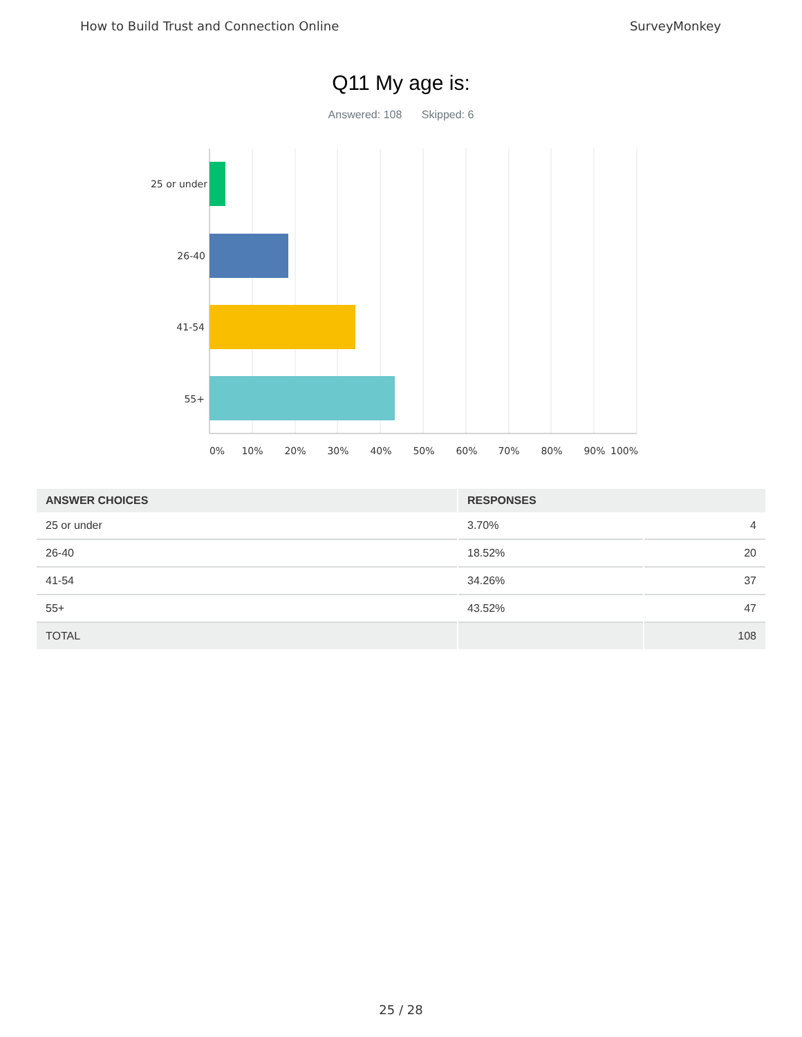How to Build Trust and Connection Online SurveyMonkey
Q11 My age is:
Answered: 108 Skipped: 6
25 or under
26-40
41-54
55+
0%
10%
20%
30%
40%
50%
60%
70%
80%
90%
100%
| ANSWER CHOICES | RESPONSES | |
| --- | --- | --- |
| 25 or under | 3.70% | 4 |
| 26-40 | 18.52% | 20 |
| 41-54 | 34.26% | 37 |
| 55+ | 43.52% | 47 |
| TOTAL | | 108 |
25 / 28